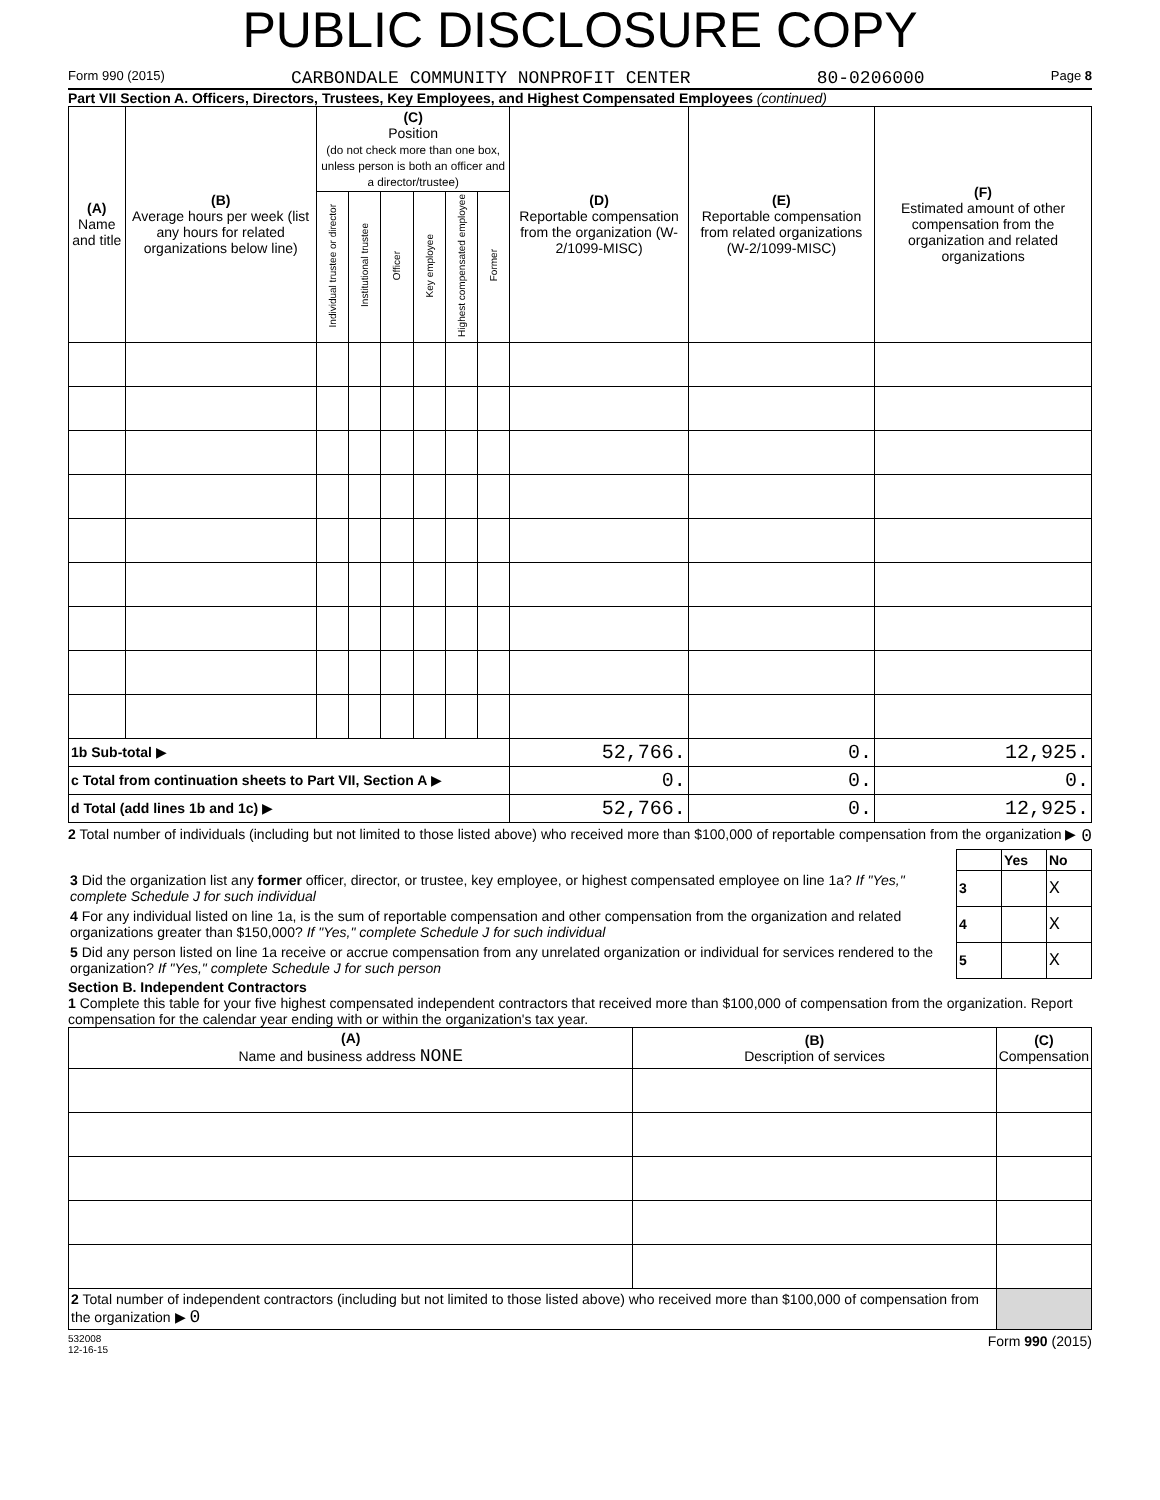PUBLIC DISCLOSURE COPY
Form 990 (2015) CARBONDALE COMMUNITY NONPROFIT CENTER 80-0206000 Page 8
Part VII Section A. Officers, Directors, Trustees, Key Employees, and Highest Compensated Employees (continued)
| (A) Name and title | (B) Average hours per week (list any hours for related organizations below line) | (C) Position (do not check more than one box, unless person is both an officer and a director/trustee) | | | | | | (D) Reportable compensation from the organization (W-2/1099-MISC) | (E) Reportable compensation from related organizations (W-2/1099-MISC) | (F) Estimated amount of other compensation from the organization and related organizations |
| --- | --- | --- | --- | --- | --- | --- | --- | --- | --- | --- |
| | | Individual trustee or director | Institutional trustee | Officer | Key employee | Highest compensated employee | Former | | | |
| 1b Sub-total ▶ | | | | | | | | 52,766. | 0. | 12,925. |
| c Total from continuation sheets to Part VII, Section A ▶ | | | | | | | | 0. | 0. | 0. |
| d Total (add lines 1b and 1c) ▶ | | | | | | | | 52,766. | 0. | 12,925. |
2 Total number of individuals (including but not limited to those listed above) who received more than $100,000 of reportable compensation from the organization ▶ 0
| | | Yes | No |
| 3 Did the organization list any former officer, director, or trustee, key employee, or highest compensated employee on line 1a? If "Yes," complete Schedule J for such individual | 3 | | X |
| 4 For any individual listed on line 1a, is the sum of reportable compensation and other compensation from the organization and related organizations greater than $150,000? If "Yes," complete Schedule J for such individual | 4 | | X |
| 5 Did any person listed on line 1a receive or accrue compensation from any unrelated organization or individual for services rendered to the organization? If "Yes," complete Schedule J for such person | 5 | | X |
Section B. Independent Contractors
1 Complete this table for your five highest compensated independent contractors that received more than $100,000 of compensation from the organization. Report compensation for the calendar year ending with or within the organization's tax year.
| (A) Name and business address NONE | (B) Description of services | (C) Compensation |
| --- | --- | --- |
| 2 Total number of independent contractors (including but not limited to those listed above) who received more than $100,000 of compensation from the organization ▶ 0 | | |
532008
12-16-15 Form 990 (2015)